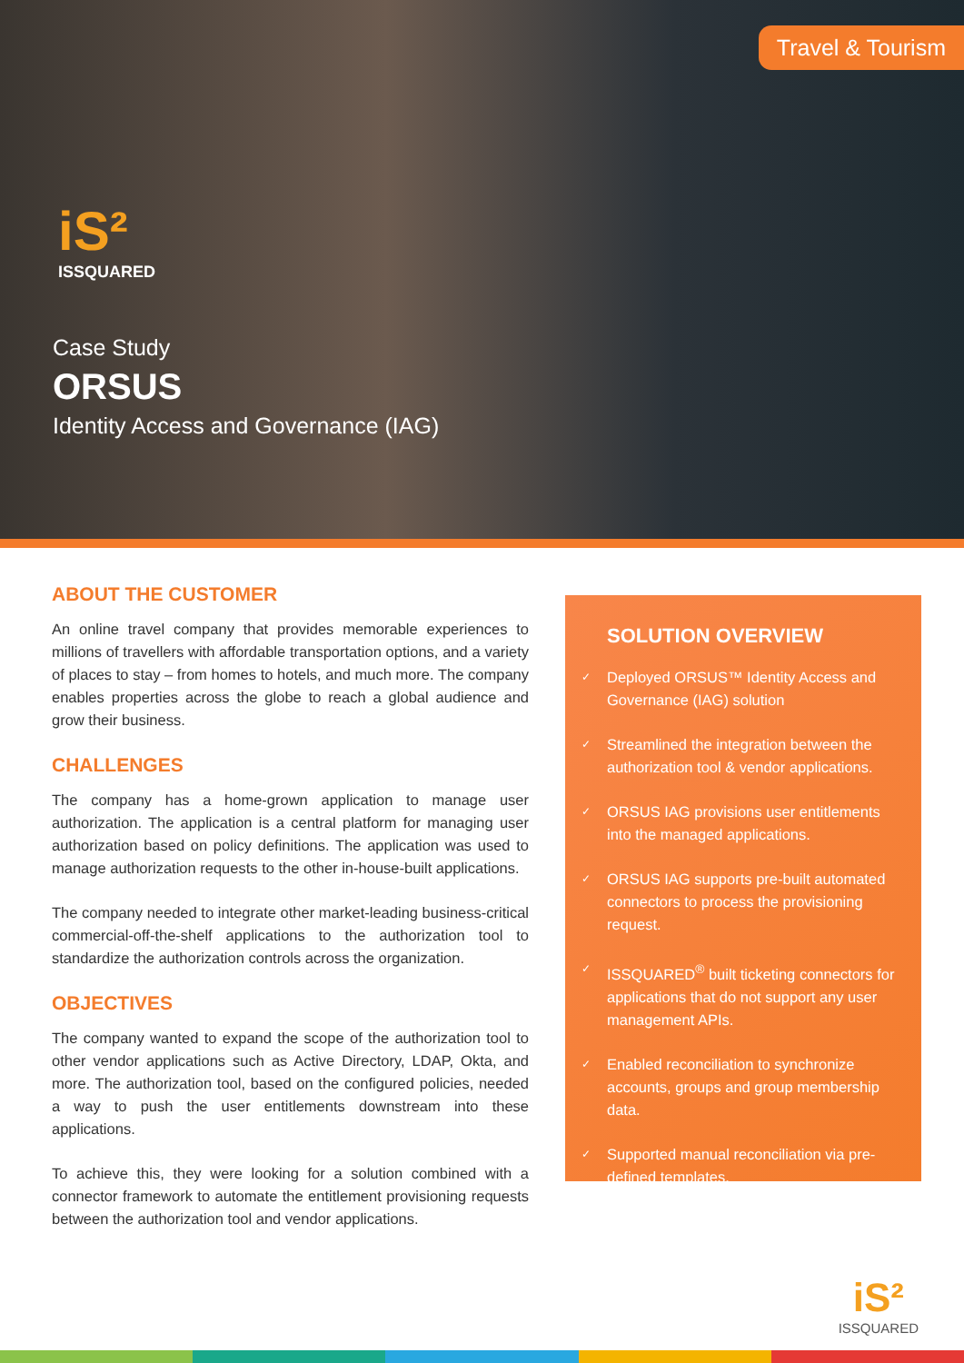Travel & Tourism
iS²
ISSQUARED
Case Study
ORSUS
Identity Access and Governance (IAG)
ABOUT THE CUSTOMER
An online travel company that provides memorable experiences to millions of travellers with affordable transportation options, and a variety of places to stay – from homes to hotels, and much more. The company enables properties across the globe to reach a global audience and grow their business.
CHALLENGES
The company has a home-grown application to manage user authorization. The application is a central platform for managing user authorization based on policy definitions. The application was used to manage authorization requests to the other in-house-built applications.
The company needed to integrate other market-leading business-critical commercial-off-the-shelf applications to the authorization tool to standardize the authorization controls across the organization.
OBJECTIVES
The company wanted to expand the scope of the authorization tool to other vendor applications such as Active Directory, LDAP, Okta, and more. The authorization tool, based on the configured policies, needed a way to push the user entitlements downstream into these applications.
To achieve this, they were looking for a solution combined with a connector framework to automate the entitlement provisioning requests between the authorization tool and vendor applications.
SOLUTION OVERVIEW
✓ Deployed ORSUS™ Identity Access and Governance (IAG) solution
✓ Streamlined the integration between the authorization tool & vendor applications.
✓ ORSUS IAG provisions user entitlements into the managed applications.
✓ ORSUS IAG supports pre-built automated connectors to process the provisioning request.
✓ ISSQUARED<sup>®</sup> built ticketing connectors for applications that do not support any user management APIs.
✓ Enabled reconciliation to synchronize accounts, groups and group membership data.
✓ Supported manual reconciliation via pre-defined templates.
iS²
ISSQUARED